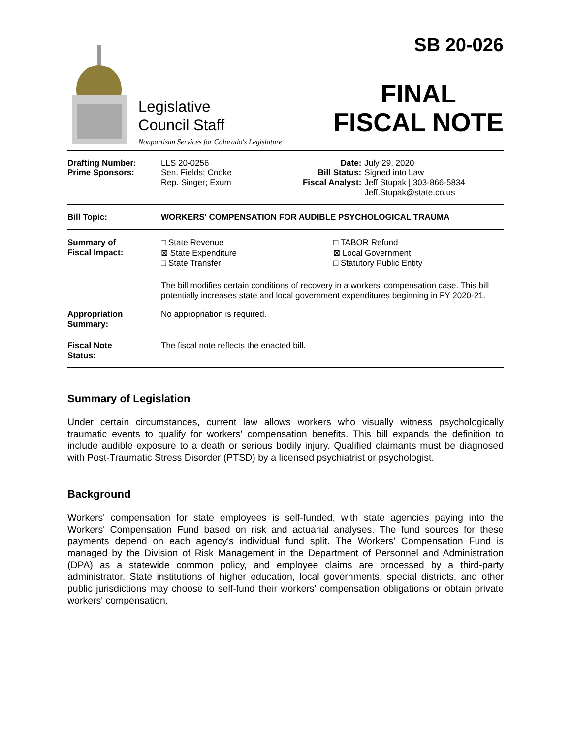Legislative
Council Staff
Nonpartisan Services for Colorado's Legislature
SB 20-026
FINAL
FISCAL NOTE
| Drafting Number: Prime Sponsors: | LLS 20-0256 Sen. Fields; Cooke Rep. Singer; Exum | Date: Bill Status: Fiscal Analyst: | July 29, 2020 Signed into Law Jeff Stupak / 303-866-5834 Jeff.Stupak@state.co.us |
| Bill Topic: | WORKERS' COMPENSATION FOR AUDIBLE PSYCHOLOGICAL TRAUMA |
| Summary of Fiscal Impact: | □ State Revenue ⊠ State Expenditure □ State Transfer □ TABOR Refund ⊠ Local Government □ Statutory Public Entity The bill modifies certain conditions of recovery in a workers' compensation case. This bill potentially increases state and local government expenditures beginning in FY 2020-21. |
| Appropriation Summary: | No appropriation is required. |
| Fiscal Note Status: | The fiscal note reflects the enacted bill. |
Summary of Legislation
Under certain circumstances, current law allows workers who visually witness psychologically traumatic events to qualify for workers' compensation benefits. This bill expands the definition to include audible exposure to a death or serious bodily injury. Qualified claimants must be diagnosed with Post-Traumatic Stress Disorder (PTSD) by a licensed psychiatrist or psychologist.
Background
Workers' compensation for state employees is self-funded, with state agencies paying into the Workers' Compensation Fund based on risk and actuarial analyses. The fund sources for these payments depend on each agency's individual fund split. The Workers' Compensation Fund is managed by the Division of Risk Management in the Department of Personnel and Administration (DPA) as a statewide common policy, and employee claims are processed by a third-party administrator. State institutions of higher education, local governments, special districts, and other public jurisdictions may choose to self-fund their workers' compensation obligations or obtain private workers' compensation.